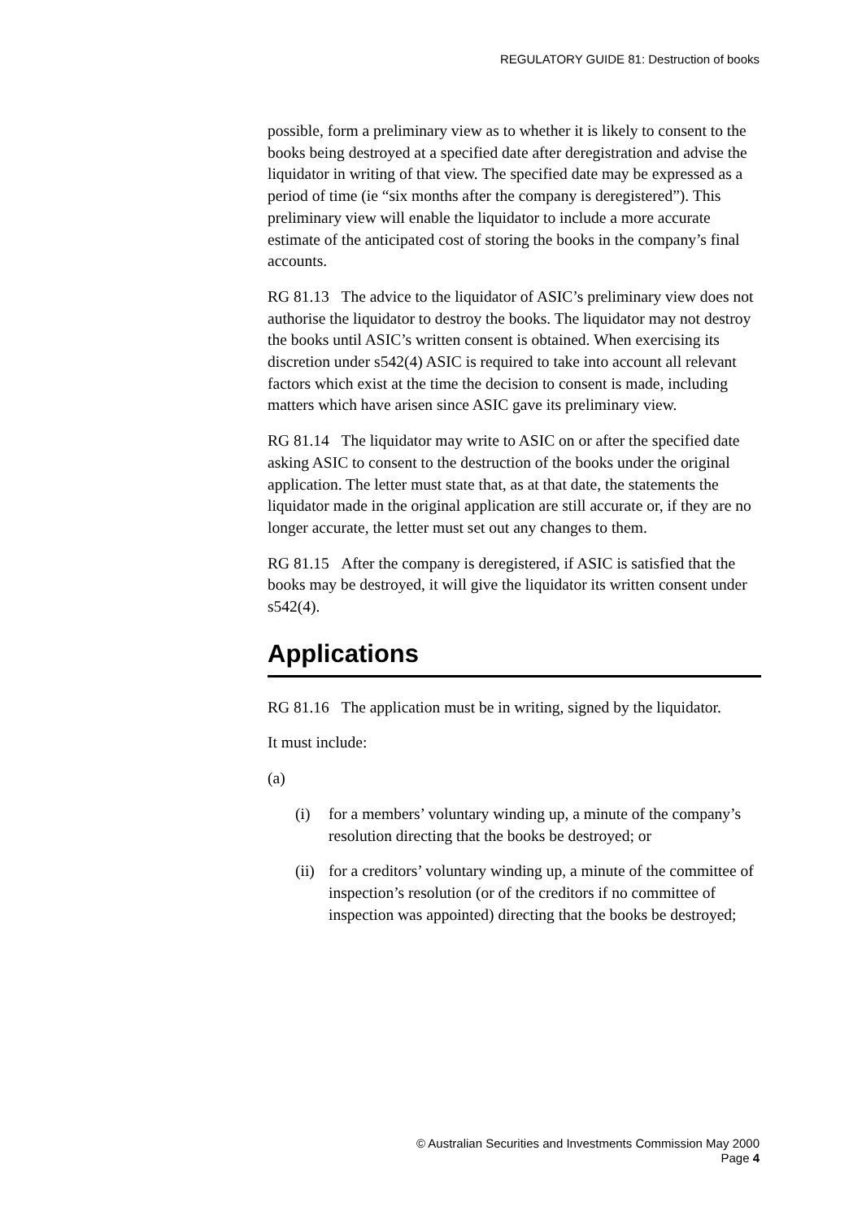REGULATORY GUIDE 81: Destruction of books
possible, form a preliminary view as to whether it is likely to consent to the books being destroyed at a specified date after deregistration and advise the liquidator in writing of that view. The specified date may be expressed as a period of time (ie “six months after the company is deregistered”). This preliminary view will enable the liquidator to include a more accurate estimate of the anticipated cost of storing the books in the company’s final accounts.
RG 81.13 The advice to the liquidator of ASIC’s preliminary view does not authorise the liquidator to destroy the books. The liquidator may not destroy the books until ASIC’s written consent is obtained. When exercising its discretion under s542(4) ASIC is required to take into account all relevant factors which exist at the time the decision to consent is made, including matters which have arisen since ASIC gave its preliminary view.
RG 81.14 The liquidator may write to ASIC on or after the specified date asking ASIC to consent to the destruction of the books under the original application. The letter must state that, as at that date, the statements the liquidator made in the original application are still accurate or, if they are no longer accurate, the letter must set out any changes to them.
RG 81.15 After the company is deregistered, if ASIC is satisfied that the books may be destroyed, it will give the liquidator its written consent under s542(4).
Applications
RG 81.16 The application must be in writing, signed by the liquidator.
It must include:
(a)
(i) for a members’ voluntary winding up, a minute of the company’s resolution directing that the books be destroyed; or
(ii) for a creditors’ voluntary winding up, a minute of the committee of inspection’s resolution (or of the creditors if no committee of inspection was appointed) directing that the books be destroyed;
© Australian Securities and Investments Commission May 2000
Page 4